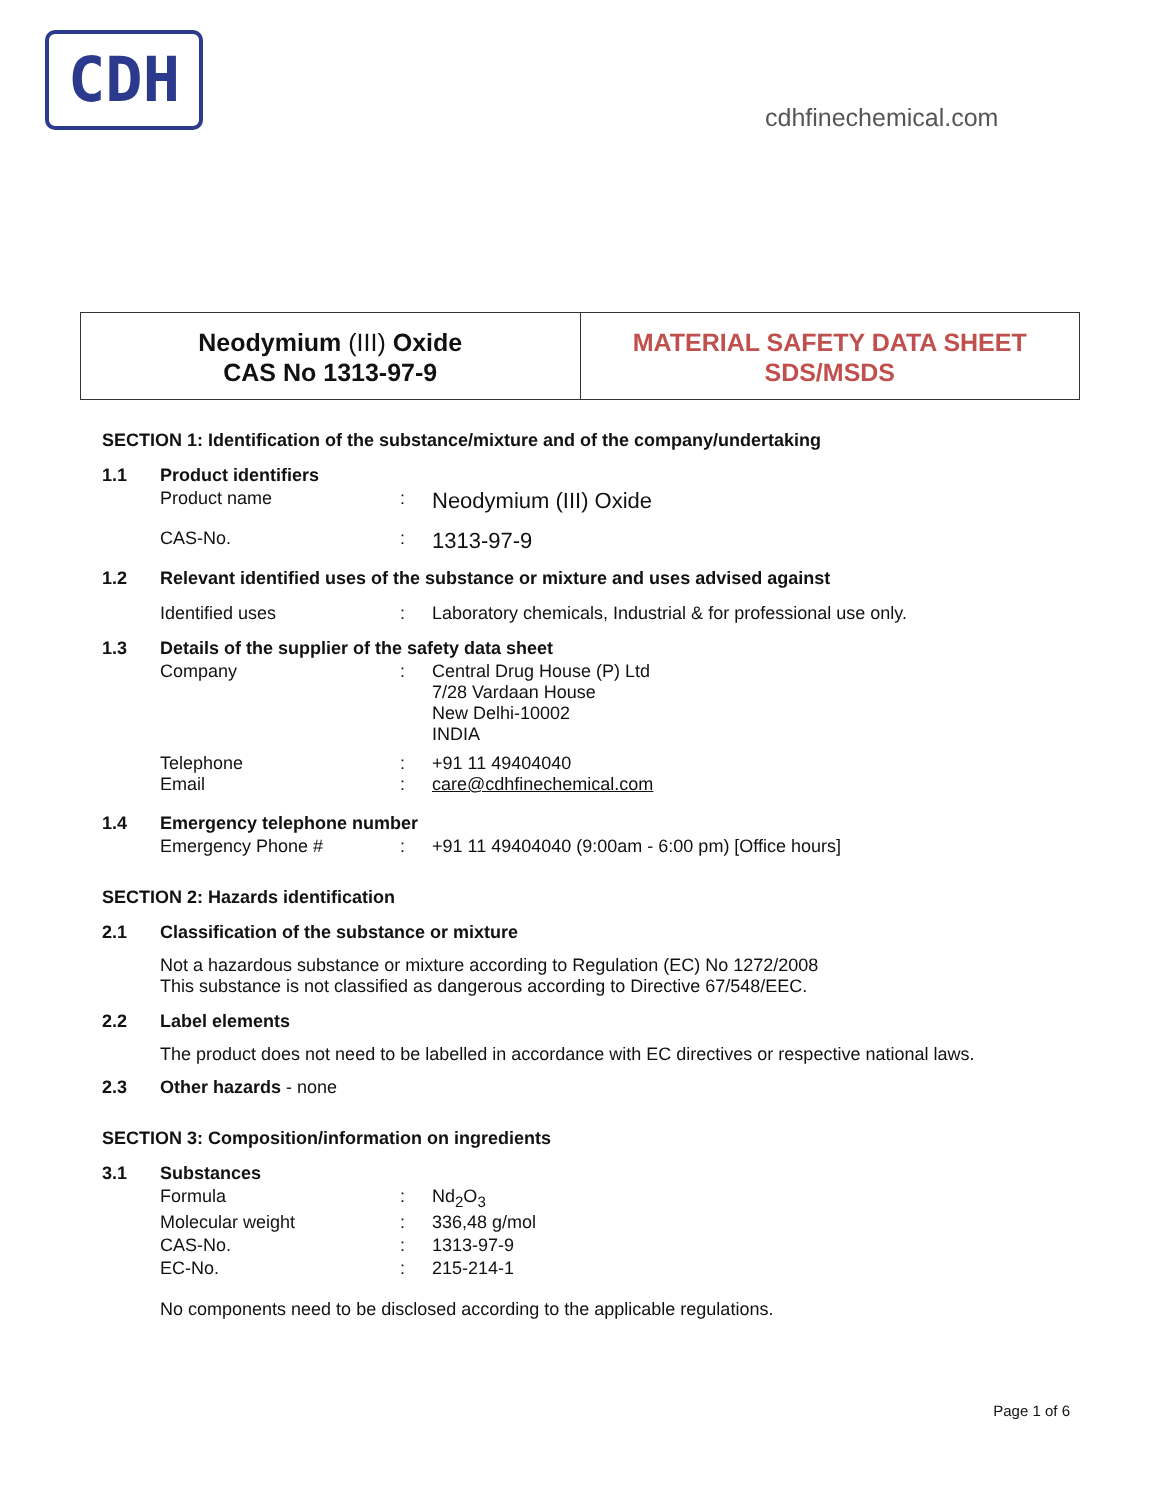CDH
cdhfinechemical.com
Neodymium (III) Oxide
CAS No 1313-97-9
MATERIAL SAFETY DATA SHEET
SDS/MSDS
SECTION 1: Identification of the substance/mixture and of the company/undertaking
1.1 Product identifiers
Product name: Neodymium (III) Oxide
CAS-No.: 1313-97-9
1.2 Relevant identified uses of the substance or mixture and uses advised against
Identified uses: Laboratory chemicals, Industrial & for professional use only.
1.3 Details of the supplier of the safety data sheet
Company: Central Drug House (P) Ltd
7/28 Vardaan House
New Delhi-10002
INDIA
Telephone
Email:
: +91 11 49404040
care@cdhfinechemical.com
1.4 Emergency telephone number
Emergency Phone #: +91 11 49404040 (9:00am - 6:00 pm) [Office hours]
SECTION 2: Hazards identification
2.1 Classification of the substance or mixture
Not a hazardous substance or mixture according to Regulation (EC) No 1272/2008
This substance is not classified as dangerous according to Directive 67/548/EEC.
2.2 Label elements
The product does not need to be labelled in accordance with EC directives or respective national laws.
2.3 Other hazards - none
SECTION 3: Composition/information on ingredients
3.1 Substances
Formula: Nd<sub>2</sub>O<sub>3</sub>
Molecular weight: 336,48 g/mol
CAS-No.: 1313-97-9
EC-No.: 215-214-1
No components need to be disclosed according to the applicable regulations.
Page 1 of 6